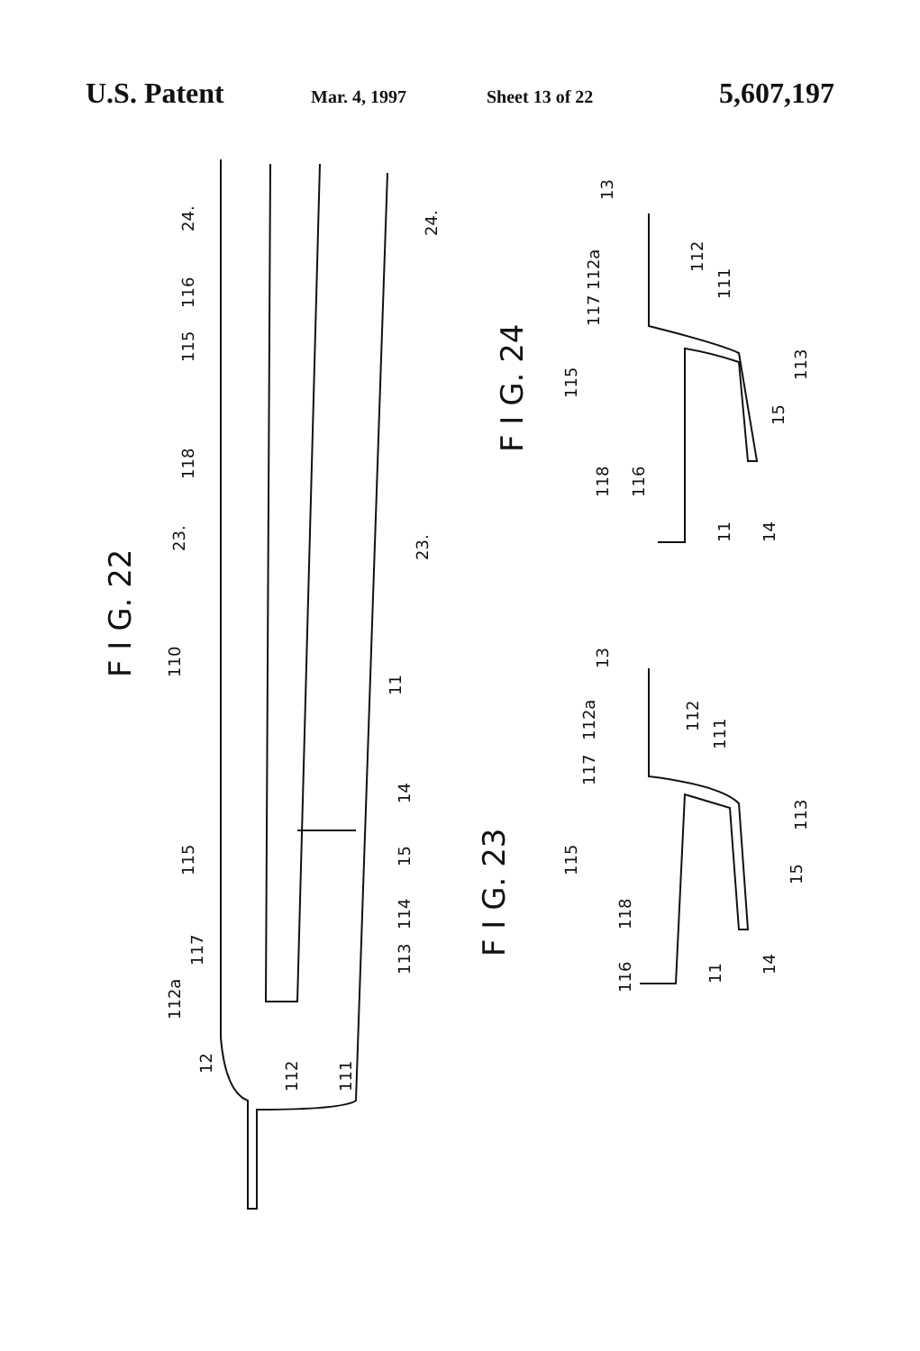U.S. Patent Mar. 4, 1997 Sheet 13 of 22 5,607,197
F I G. 22
F I G. 23
F I G. 24
24.
24.
116
115
118
23.
23.
110
11
14
115
15
114
113
117
112a
12
112
111
13
112a
112
111
117
113
115
15
118
116
11
14
13
112a
112
111
117
113
115
15
118
116
11
14